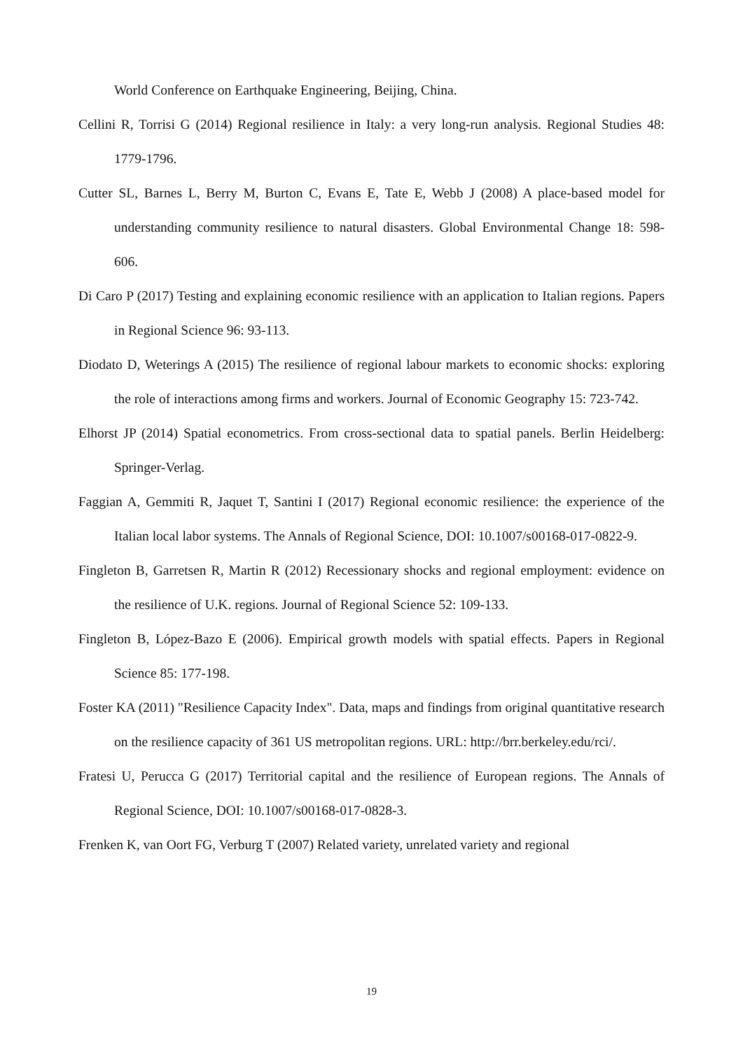World Conference on Earthquake Engineering, Beijing, China.
Cellini R, Torrisi G (2014) Regional resilience in Italy: a very long-run analysis. Regional Studies 48: 1779-1796.
Cutter SL, Barnes L, Berry M, Burton C, Evans E, Tate E, Webb J (2008) A place-based model for understanding community resilience to natural disasters. Global Environmental Change 18: 598-606.
Di Caro P (2017) Testing and explaining economic resilience with an application to Italian regions. Papers in Regional Science 96: 93-113.
Diodato D, Weterings A (2015) The resilience of regional labour markets to economic shocks: exploring the role of interactions among firms and workers. Journal of Economic Geography 15: 723-742.
Elhorst JP (2014) Spatial econometrics. From cross-sectional data to spatial panels. Berlin Heidelberg: Springer-Verlag.
Faggian A, Gemmiti R, Jaquet T, Santini I (2017) Regional economic resilience: the experience of the Italian local labor systems. The Annals of Regional Science, DOI: 10.1007/s00168-017-0822-9.
Fingleton B, Garretsen R, Martin R (2012) Recessionary shocks and regional employment: evidence on the resilience of U.K. regions. Journal of Regional Science 52: 109-133.
Fingleton B, López-Bazo E (2006). Empirical growth models with spatial effects. Papers in Regional Science 85: 177-198.
Foster KA (2011) "Resilience Capacity Index". Data, maps and findings from original quantitative research on the resilience capacity of 361 US metropolitan regions. URL: http://brr.berkeley.edu/rci/.
Fratesi U, Perucca G (2017) Territorial capital and the resilience of European regions. The Annals of Regional Science, DOI: 10.1007/s00168-017-0828-3.
Frenken K, van Oort FG, Verburg T (2007) Related variety, unrelated variety and regional
19